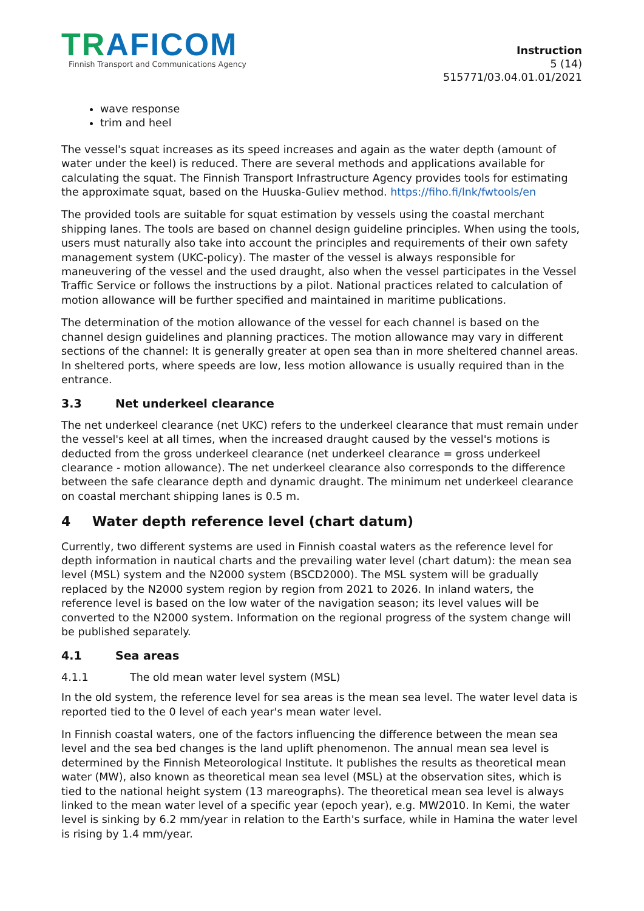TRAFICOM
Finnish Transport and Communications Agency
Instruction
5 (14)
515771/03.04.01.01/2021
wave response
trim and heel
The vessel's squat increases as its speed increases and again as the water depth (amount of water under the keel) is reduced. There are several methods and applications available for calculating the squat. The Finnish Transport Infrastructure Agency provides tools for estimating the approximate squat, based on the Huuska-Guliev method. https://fiho.fi/lnk/fwtools/en
The provided tools are suitable for squat estimation by vessels using the coastal merchant shipping lanes. The tools are based on channel design guideline principles. When using the tools, users must naturally also take into account the principles and requirements of their own safety management system (UKC-policy). The master of the vessel is always responsible for maneuvering of the vessel and the used draught, also when the vessel participates in the Vessel Traffic Service or follows the instructions by a pilot. National practices related to calculation of motion allowance will be further specified and maintained in maritime publications.
The determination of the motion allowance of the vessel for each channel is based on the channel design guidelines and planning practices. The motion allowance may vary in different sections of the channel: It is generally greater at open sea than in more sheltered channel areas. In sheltered ports, where speeds are low, less motion allowance is usually required than in the entrance.
3.3 Net underkeel clearance
The net underkeel clearance (net UKC) refers to the underkeel clearance that must remain under the vessel's keel at all times, when the increased draught caused by the vessel's motions is deducted from the gross underkeel clearance (net underkeel clearance = gross underkeel clearance - motion allowance). The net underkeel clearance also corresponds to the difference between the safe clearance depth and dynamic draught. The minimum net underkeel clearance on coastal merchant shipping lanes is 0.5 m.
4 Water depth reference level (chart datum)
Currently, two different systems are used in Finnish coastal waters as the reference level for depth information in nautical charts and the prevailing water level (chart datum): the mean sea level (MSL) system and the N2000 system (BSCD2000). The MSL system will be gradually replaced by the N2000 system region by region from 2021 to 2026. In inland waters, the reference level is based on the low water of the navigation season; its level values will be converted to the N2000 system. Information on the regional progress of the system change will be published separately.
4.1 Sea areas
4.1.1 The old mean water level system (MSL)
In the old system, the reference level for sea areas is the mean sea level. The water level data is reported tied to the 0 level of each year's mean water level.
In Finnish coastal waters, one of the factors influencing the difference between the mean sea level and the sea bed changes is the land uplift phenomenon. The annual mean sea level is determined by the Finnish Meteorological Institute. It publishes the results as theoretical mean water (MW), also known as theoretical mean sea level (MSL) at the observation sites, which is tied to the national height system (13 mareographs). The theoretical mean sea level is always linked to the mean water level of a specific year (epoch year), e.g. MW2010. In Kemi, the water level is sinking by 6.2 mm/year in relation to the Earth's surface, while in Hamina the water level is rising by 1.4 mm/year.